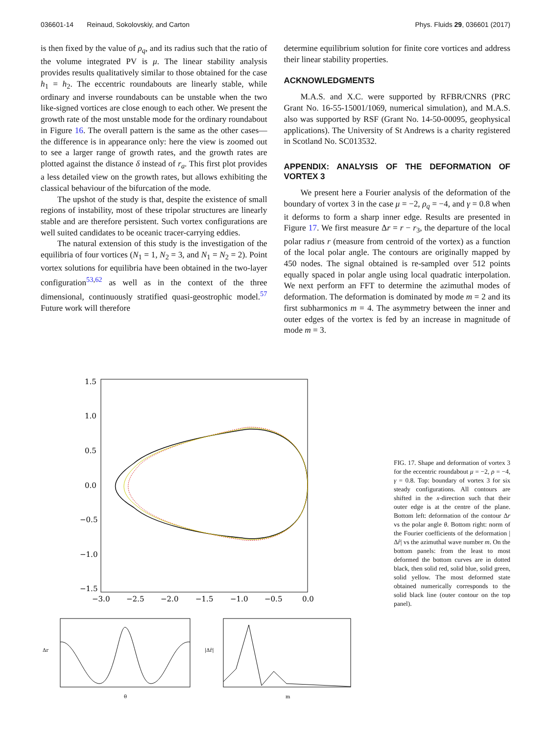036601-14 Reinaud, Sokolovskiy, and Carton Phys. Fluids 29, 036601 (2017)
is then fixed by the value of ρ<sub>q</sub>, and its radius such that the ratio of the volume integrated PV is μ. The linear stability analysis provides results qualitatively similar to those obtained for the case h<sub>1</sub> = h<sub>2</sub>. The eccentric roundabouts are linearly stable, while ordinary and inverse roundabouts can be unstable when the two like-signed vortices are close enough to each other. We present the growth rate of the most unstable mode for the ordinary roundabout in Figure 16. The overall pattern is the same as the other cases—the difference is in appearance only: here the view is zoomed out to see a larger range of growth rates, and the growth rates are plotted against the distance δ instead of r<sub>a</sub>. This first plot provides a less detailed view on the growth rates, but allows exhibiting the classical behaviour of the bifurcation of the mode.
The upshot of the study is that, despite the existence of small regions of instability, most of these tripolar structures are linearly stable and are therefore persistent. Such vortex configurations are well suited candidates to be oceanic tracer-carrying eddies.
The natural extension of this study is the investigation of the equilibria of four vortices (N<sub>1</sub> = 1, N<sub>2</sub> = 3, and N<sub>1</sub> = N<sub>2</sub> = 2). Point vortex solutions for equilibria have been obtained in the two-layer configuration<sup>53,62</sup> as well as in the context of the three dimensional, continuously stratified quasi-geostrophic model.<sup>57</sup> Future work will therefore
determine equilibrium solution for finite core vortices and address their linear stability properties.
ACKNOWLEDGMENTS
M.A.S. and X.C. were supported by RFBR/CNRS (PRC Grant No. 16-55-15001/1069, numerical simulation), and M.A.S. also was supported by RSF (Grant No. 14-50-00095, geophysical applications). The University of St Andrews is a charity registered in Scotland No. SC013532.
APPENDIX: ANALYSIS OF THE DEFORMATION OF VORTEX 3
We present here a Fourier analysis of the deformation of the boundary of vortex 3 in the case μ = −2, ρ<sub>q</sub> = −4, and γ = 0.8 when it deforms to form a sharp inner edge. Results are presented in Figure 17. We first measure Δr = r − r<sub>3</sub>, the departure of the local polar radius r (measure from centroid of the vortex) as a function of the local polar angle. The contours are originally mapped by 450 nodes. The signal obtained is re-sampled over 512 points equally spaced in polar angle using local quadratic interpolation. We next perform an FFT to determine the azimuthal modes of deformation. The deformation is dominated by mode m = 2 and its first subharmonics m = 4. The asymmetry between the inner and outer edges of the vortex is fed by an increase in magnitude of mode m = 3.
1.5
1.0
0.5
0.0
−0.5
−1.0
−1.5
−3.0
−2.5
−2.0
−1.5
−1.0
−0.5
0.0
Δr
θ
|Δr̂|
m
FIG. 17. Shape and deformation of vortex 3 for the eccentric roundabout μ = −2, ρ = −4, γ = 0.8. Top: boundary of vortex 3 for six steady configurations. All contours are shifted in the x-direction such that their outer edge is at the centre of the plane. Bottom left: deformation of the contour Δr vs the polar angle θ. Bottom right: norm of the Fourier coefficients of the deformation |Δr̂| vs the azimuthal wave number m. On the bottom panels: from the least to most deformed the bottom curves are in dotted black, then solid red, solid blue, solid green, solid yellow. The most deformed state obtained numerically corresponds to the solid black line (outer contour on the top panel).